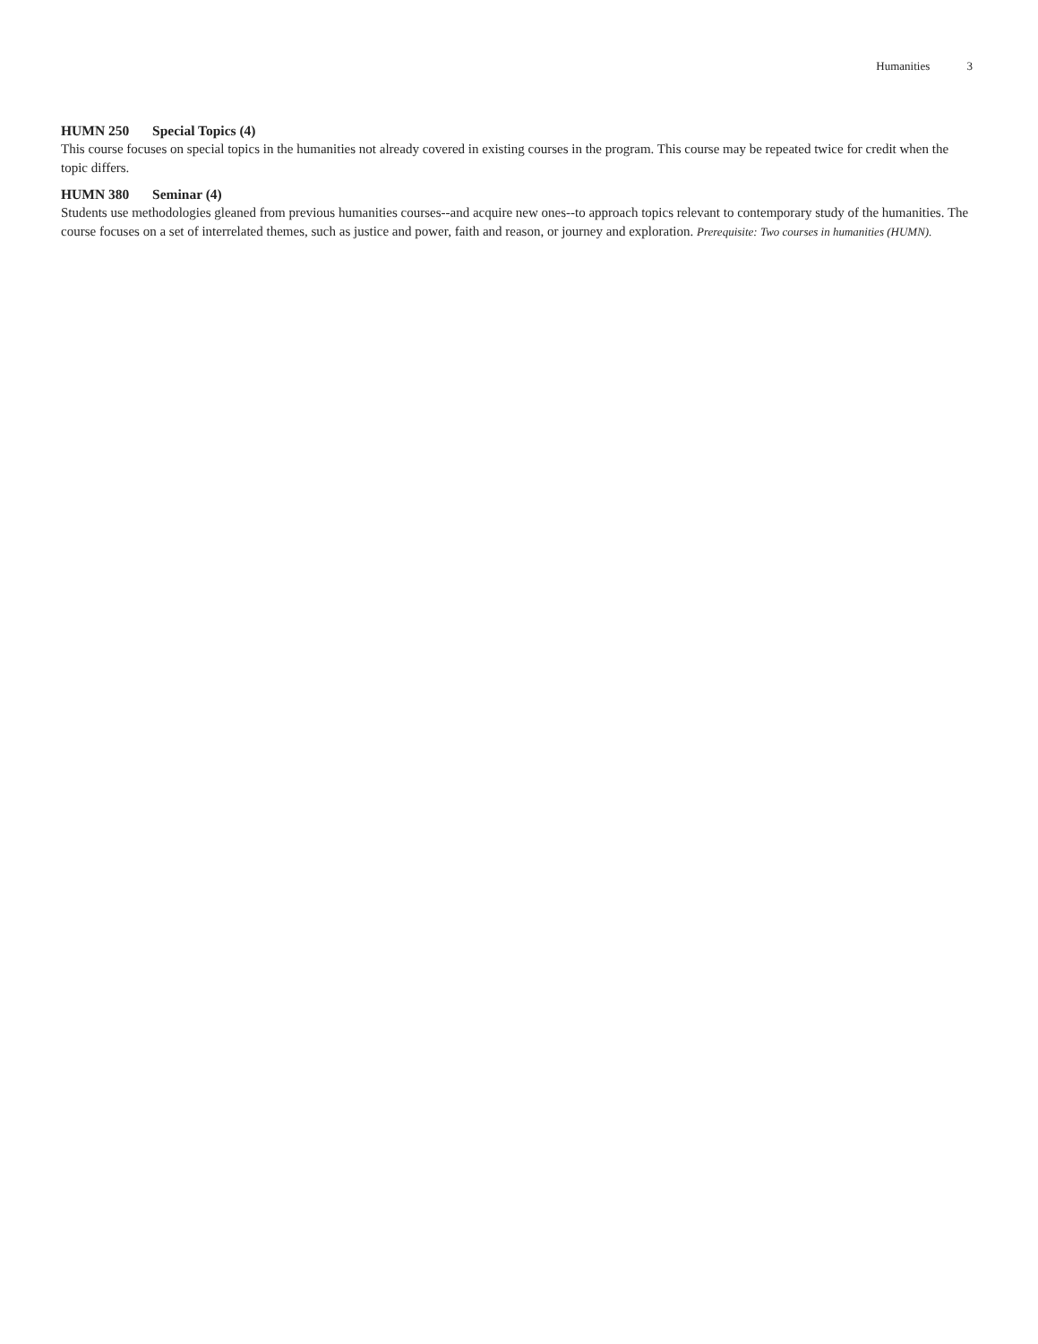Humanities 3
HUMN 250 Special Topics (4)
This course focuses on special topics in the humanities not already covered in existing courses in the program. This course may be repeated twice for credit when the topic differs.
HUMN 380 Seminar (4)
Students use methodologies gleaned from previous humanities courses--and acquire new ones--to approach topics relevant to contemporary study of the humanities. The course focuses on a set of interrelated themes, such as justice and power, faith and reason, or journey and exploration. Prerequisite: Two courses in humanities (HUMN).